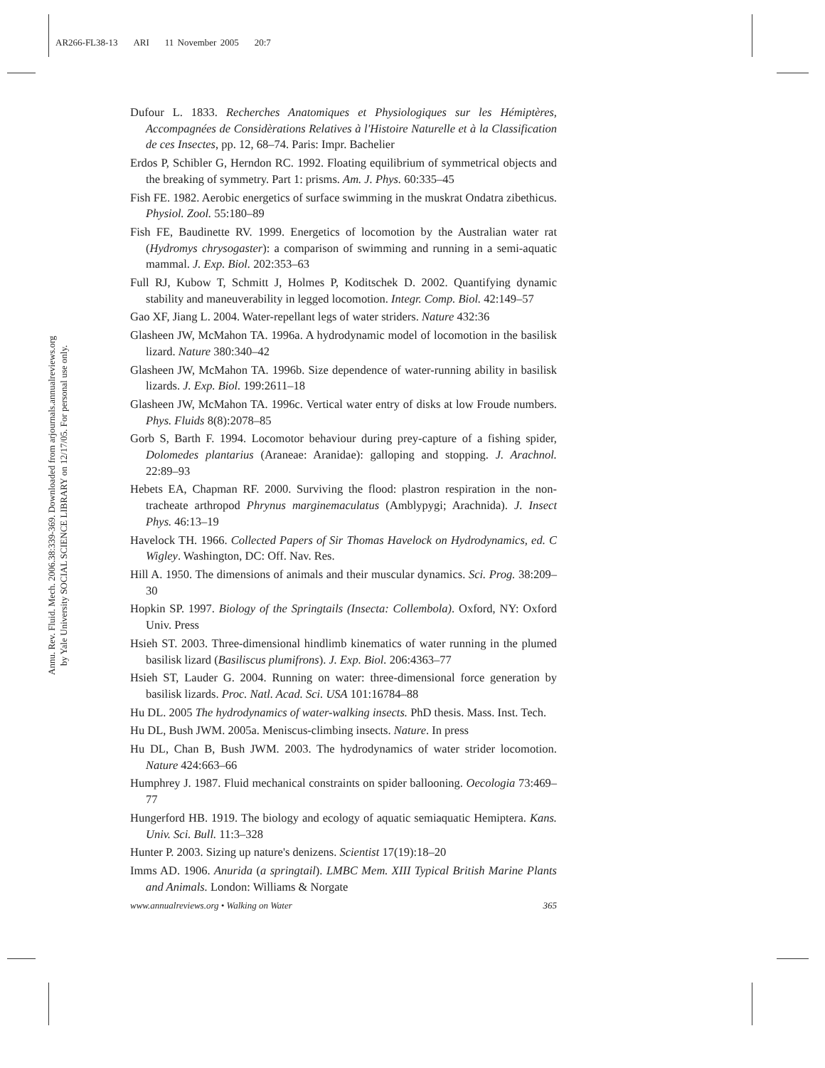AR266-FL38-13 ARI 11 November 2005 20:7
Annu. Rev. Fluid. Mech. 2006.38:339-369. Downloaded from arjournals.annualreviews.org
by Yale University SOCIAL SCIENCE LIBRARY on 12/17/05. For personal use only.
Dufour L. 1833. Recherches Anatomiques et Physiologiques sur les Hémiptères, Accompagnées de Considèrations Relatives à l'Histoire Naturelle et à la Classification de ces Insectes, pp. 12, 68–74. Paris: Impr. Bachelier
Erdos P, Schibler G, Herndon RC. 1992. Floating equilibrium of symmetrical objects and the breaking of symmetry. Part 1: prisms. Am. J. Phys. 60:335–45
Fish FE. 1982. Aerobic energetics of surface swimming in the muskrat Ondatra zibethicus. Physiol. Zool. 55:180–89
Fish FE, Baudinette RV. 1999. Energetics of locomotion by the Australian water rat (Hydromys chrysogaster): a comparison of swimming and running in a semi-aquatic mammal. J. Exp. Biol. 202:353–63
Full RJ, Kubow T, Schmitt J, Holmes P, Koditschek D. 2002. Quantifying dynamic stability and maneuverability in legged locomotion. Integr. Comp. Biol. 42:149–57
Gao XF, Jiang L. 2004. Water-repellant legs of water striders. Nature 432:36
Glasheen JW, McMahon TA. 1996a. A hydrodynamic model of locomotion in the basilisk lizard. Nature 380:340–42
Glasheen JW, McMahon TA. 1996b. Size dependence of water-running ability in basilisk lizards. J. Exp. Biol. 199:2611–18
Glasheen JW, McMahon TA. 1996c. Vertical water entry of disks at low Froude numbers. Phys. Fluids 8(8):2078–85
Gorb S, Barth F. 1994. Locomotor behaviour during prey-capture of a fishing spider, Dolomedes plantarius (Araneae: Aranidae): galloping and stopping. J. Arachnol. 22:89–93
Hebets EA, Chapman RF. 2000. Surviving the flood: plastron respiration in the non-tracheate arthropod Phrynus marginemaculatus (Amblypygi; Arachnida). J. Insect Phys. 46:13–19
Havelock TH. 1966. Collected Papers of Sir Thomas Havelock on Hydrodynamics, ed. C Wigley. Washington, DC: Off. Nav. Res.
Hill A. 1950. The dimensions of animals and their muscular dynamics. Sci. Prog. 38:209–30
Hopkin SP. 1997. Biology of the Springtails (Insecta: Collembola). Oxford, NY: Oxford Univ. Press
Hsieh ST. 2003. Three-dimensional hindlimb kinematics of water running in the plumed basilisk lizard (Basiliscus plumifrons). J. Exp. Biol. 206:4363–77
Hsieh ST, Lauder G. 2004. Running on water: three-dimensional force generation by basilisk lizards. Proc. Natl. Acad. Sci. USA 101:16784–88
Hu DL. 2005 The hydrodynamics of water-walking insects. PhD thesis. Mass. Inst. Tech.
Hu DL, Bush JWM. 2005a. Meniscus-climbing insects. Nature. In press
Hu DL, Chan B, Bush JWM. 2003. The hydrodynamics of water strider locomotion. Nature 424:663–66
Humphrey J. 1987. Fluid mechanical constraints on spider ballooning. Oecologia 73:469–77
Hungerford HB. 1919. The biology and ecology of aquatic semiaquatic Hemiptera. Kans. Univ. Sci. Bull. 11:3–328
Hunter P. 2003. Sizing up nature's denizens. Scientist 17(19):18–20
Imms AD. 1906. Anurida (a springtail). LMBC Mem. XIII Typical British Marine Plants and Animals. London: Williams & Norgate
www.annualreviews.org • Walking on Water 365